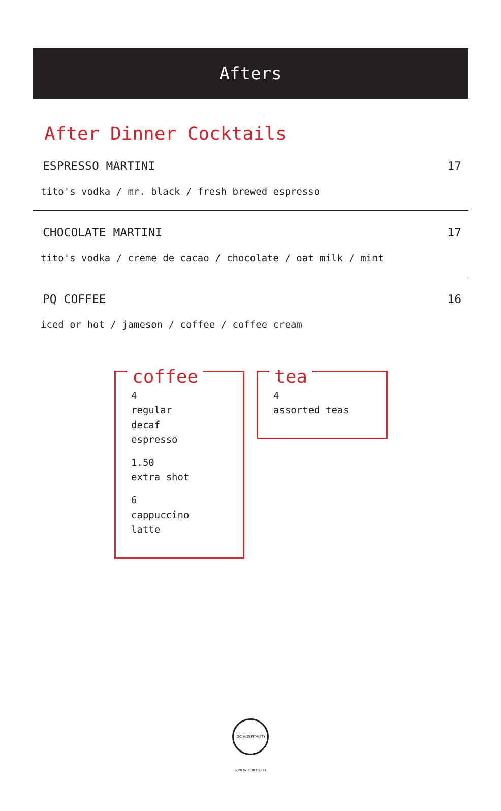Afters
After Dinner Cocktails
ESPRESSO MARTINI 17
tito's vodka / mr. black / fresh brewed espresso
CHOCOLATE MARTINI 17
tito's vodka / creme de cacao / chocolate / oat milk / mint
PQ COFFEE 16
iced or hot / jameson / coffee / coffee cream
coffee
4
regular
decaf
espresso
1.50
extra shot
6
cappuccino
latte
tea
4
assorted teas
IDC HOSPITALITY G NEW YORK CITY